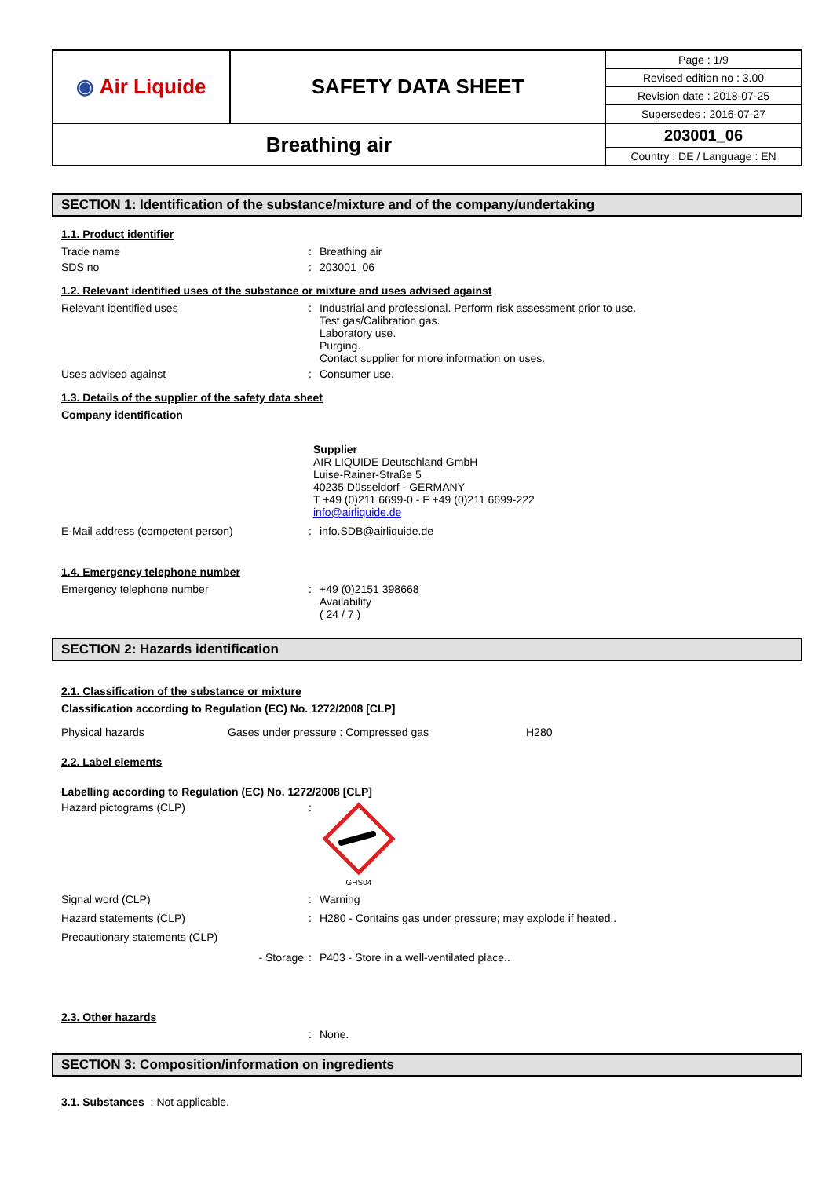| ◉ Air Liquide | SAFETY DATA SHEET | Page : 1/9 Revised edition no : 3.00 Revision date : 2018-07-25 Supersedes : 2016-07-27 |
| Breathing air | | 203001_06 Country : DE / Language : EN |
SECTION 1: Identification of the substance/mixture and of the company/undertaking
1.1. Product identifier
Trade name : Breathing air
SDS no : 203001_06
1.2. Relevant identified uses of the substance or mixture and uses advised against
Relevant identified uses : Industrial and professional. Perform risk assessment prior to use.
Test gas/Calibration gas.
Laboratory use.
Purging.
Contact supplier for more information on uses.
Uses advised against : Consumer use.
1.3. Details of the supplier of the safety data sheet
Company identification
Supplier
AIR LIQUIDE Deutschland GmbH
Luise-Rainer-Straße 5
40235 Düsseldorf - GERMANY
T +49 (0)211 6699-0 - F +49 (0)211 6699-222
info@airliquide.de
E-Mail address (competent person) : info.SDB@airliquide.de
1.4. Emergency telephone number
Emergency telephone number : +49 (0)2151 398668
Availability
( 24 / 7 )
SECTION 2: Hazards identification
2.1. Classification of the substance or mixture
Classification according to Regulation (EC) No. 1272/2008 [CLP]
Physical hazards Gases under pressure : Compressed gas H280
2.2. Label elements
Labelling according to Regulation (EC) No. 1272/2008 [CLP]
Hazard pictograms (CLP) :
GHS04
Signal word (CLP) : Warning
Hazard statements (CLP) : H280 - Contains gas under pressure; may explode if heated..
Precautionary statements (CLP)
- Storage : P403 - Store in a well-ventilated place..
2.3. Other hazards
: None.
SECTION 3: Composition/information on ingredients
3.1. Substances : Not applicable.